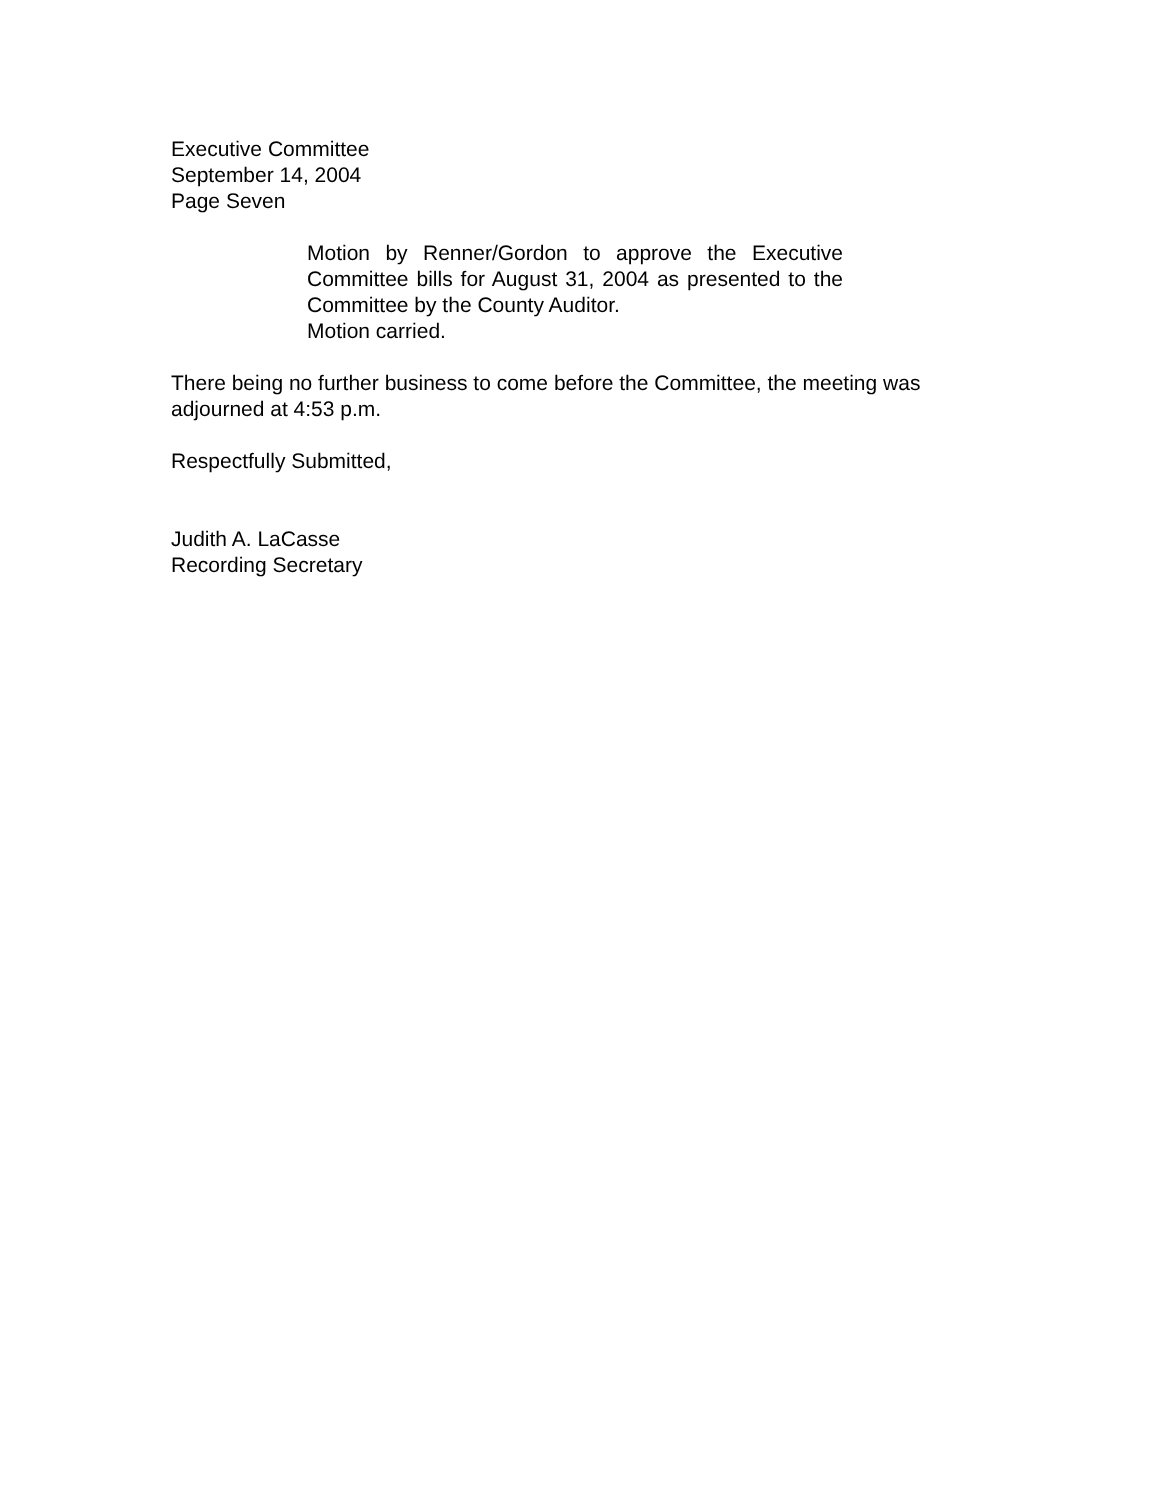Executive Committee
September 14, 2004
Page Seven
Motion by Renner/Gordon to approve the Executive Committee bills for August 31, 2004 as presented to the Committee by the County Auditor.
Motion carried.
There being no further business to come before the Committee, the meeting was adjourned at 4:53 p.m.
Respectfully Submitted,
Judith A. LaCasse
Recording Secretary